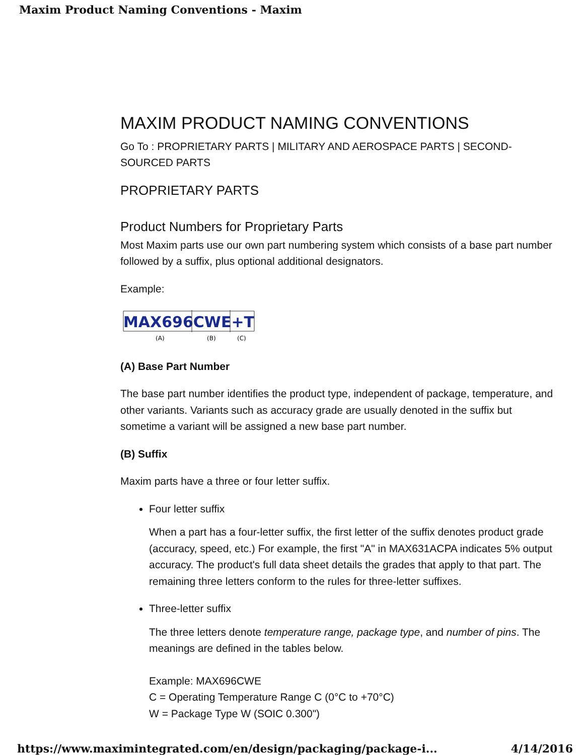Maxim Product Naming Conventions - Maxim
MAXIM PRODUCT NAMING CONVENTIONS
Go To : PROPRIETARY PARTS | MILITARY AND AEROSPACE PARTS | SECOND-SOURCED PARTS
PROPRIETARY PARTS
Product Numbers for Proprietary Parts
Most Maxim parts use our own part numbering system which consists of a base part number followed by a suffix, plus optional additional designators.
Example:
MAX696CWE+T
(A)
(B)
(C)
(A) Base Part Number
The base part number identifies the product type, independent of package, temperature, and other variants. Variants such as accuracy grade are usually denoted in the suffix but sometime a variant will be assigned a new base part number.
(B) Suffix
Maxim parts have a three or four letter suffix.
Four letter suffix
When a part has a four-letter suffix, the first letter of the suffix denotes product grade (accuracy, speed, etc.) For example, the first "A" in MAX631ACPA indicates 5% output accuracy. The product's full data sheet details the grades that apply to that part. The remaining three letters conform to the rules for three-letter suffixes.
Three-letter suffix
The three letters denote temperature range, package type, and number of pins. The meanings are defined in the tables below.
Example: MAX696CWE
C = Operating Temperature Range C (0°C to +70°C)
W = Package Type W (SOIC 0.300")
https://www.maximintegrated.com/en/design/packaging/package-i... 4/14/2016